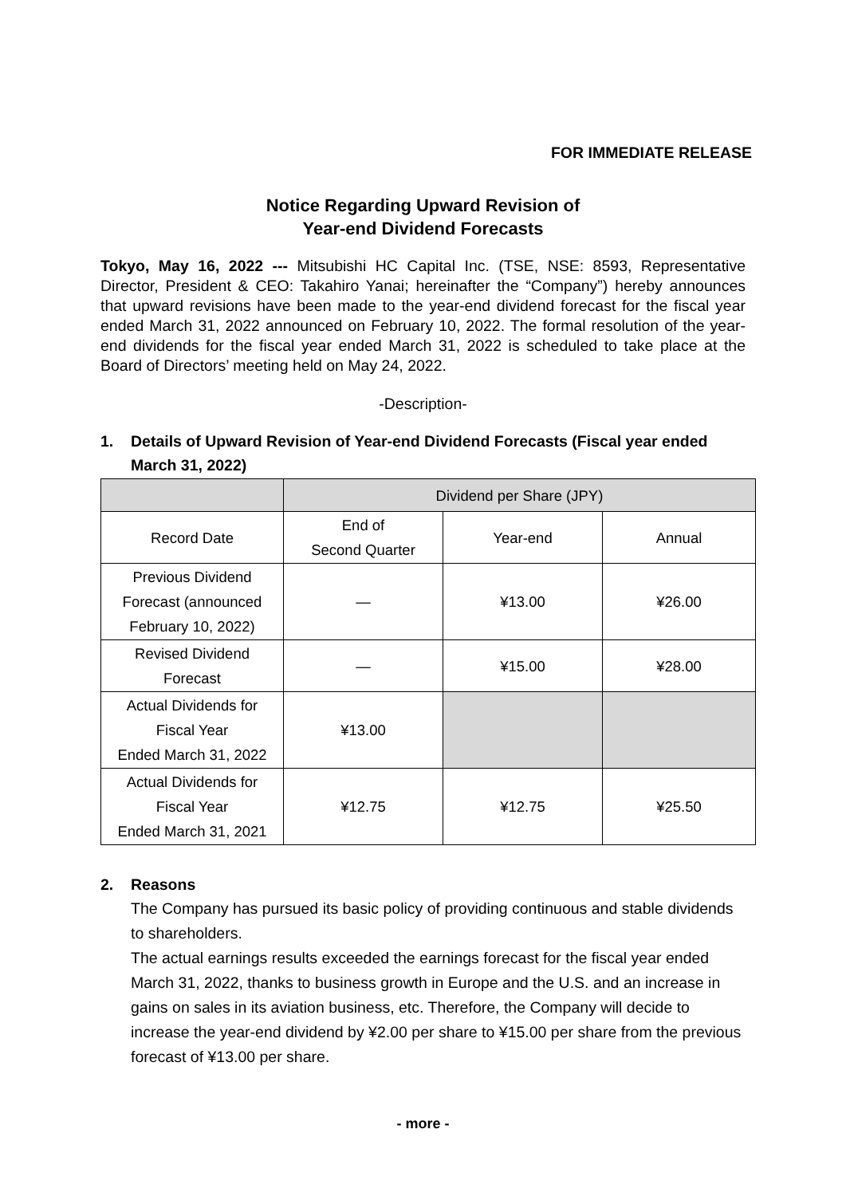FOR IMMEDIATE RELEASE
Notice Regarding Upward Revision of
Year-end Dividend Forecasts
Tokyo, May 16, 2022 --- Mitsubishi HC Capital Inc. (TSE, NSE: 8593, Representative Director, President & CEO: Takahiro Yanai; hereinafter the “Company”) hereby announces that upward revisions have been made to the year-end dividend forecast for the fiscal year ended March 31, 2022 announced on February 10, 2022. The formal resolution of the year-end dividends for the fiscal year ended March 31, 2022 is scheduled to take place at the Board of Directors’ meeting held on May 24, 2022.
-Description-
1. Details of Upward Revision of Year-end Dividend Forecasts (Fiscal year ended March 31, 2022)
| | Dividend per Share (JPY) | | |
| Record Date | End of Second Quarter | Year-end | Annual |
| Previous Dividend Forecast (announced February 10, 2022) | ― | ¥13.00 | ¥26.00 |
| Revised Dividend Forecast | ― | ¥15.00 | ¥28.00 |
| Actual Dividends for Fiscal Year Ended March 31, 2022 | ¥13.00 | | |
| Actual Dividends for Fiscal Year Ended March 31, 2021 | ¥12.75 | ¥12.75 | ¥25.50 |
2. Reasons
The Company has pursued its basic policy of providing continuous and stable dividends to shareholders.
The actual earnings results exceeded the earnings forecast for the fiscal year ended March 31, 2022, thanks to business growth in Europe and the U.S. and an increase in gains on sales in its aviation business, etc. Therefore, the Company will decide to increase the year-end dividend by ¥2.00 per share to ¥15.00 per share from the previous forecast of ¥13.00 per share.
- more -